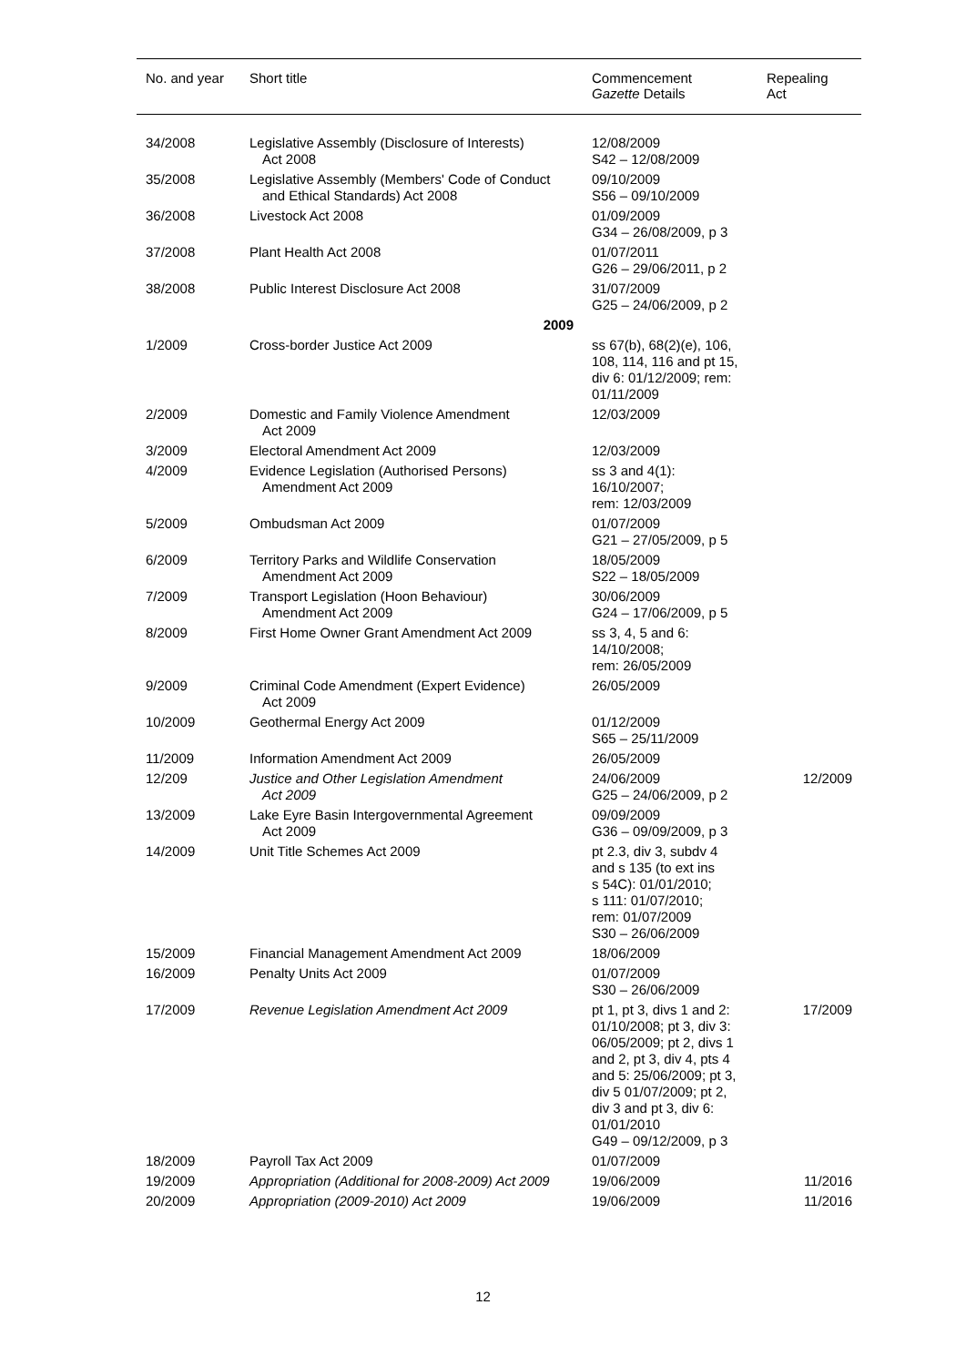| No. and year | Short title | Commencement Gazette Details | Repealing Act |
| --- | --- | --- | --- |
| 34/2008 | Legislative Assembly (Disclosure of Interests) Act 2008 | 12/08/2009 S42 – 12/08/2009 | |
| 35/2008 | Legislative Assembly (Members' Code of Conduct and Ethical Standards) Act 2008 | 09/10/2009 S56 – 09/10/2009 | |
| 36/2008 | Livestock Act 2008 | 01/09/2009 G34 – 26/08/2009, p 3 | |
| 37/2008 | Plant Health Act 2008 | 01/07/2011 G26 – 29/06/2011, p 2 | |
| 38/2008 | Public Interest Disclosure Act 2008 | 31/07/2009 G25 – 24/06/2009, p 2 | |
| | 2009 | | |
| 1/2009 | Cross-border Justice Act 2009 | ss 67(b), 68(2)(e), 106, 108, 114, 116 and pt 15, div 6: 01/12/2009; rem: 01/11/2009 | |
| 2/2009 | Domestic and Family Violence Amendment Act 2009 | 12/03/2009 | |
| 3/2009 | Electoral Amendment Act 2009 | 12/03/2009 | |
| 4/2009 | Evidence Legislation (Authorised Persons) Amendment Act 2009 | ss 3 and 4(1): 16/10/2007; rem: 12/03/2009 | |
| 5/2009 | Ombudsman Act 2009 | 01/07/2009 G21 – 27/05/2009, p 5 | |
| 6/2009 | Territory Parks and Wildlife Conservation Amendment Act 2009 | 18/05/2009 S22 – 18/05/2009 | |
| 7/2009 | Transport Legislation (Hoon Behaviour) Amendment Act 2009 | 30/06/2009 G24 – 17/06/2009, p 5 | |
| 8/2009 | First Home Owner Grant Amendment Act 2009 | ss 3, 4, 5 and 6: 14/10/2008; rem: 26/05/2009 | |
| 9/2009 | Criminal Code Amendment (Expert Evidence) Act 2009 | 26/05/2009 | |
| 10/2009 | Geothermal Energy Act 2009 | 01/12/2009 S65 – 25/11/2009 | |
| 11/2009 | Information Amendment Act 2009 | 26/05/2009 | |
| 12/209 | Justice and Other Legislation Amendment Act 2009 | 24/06/2009 G25 – 24/06/2009, p 2 | 12/2009 |
| 13/2009 | Lake Eyre Basin Intergovernmental Agreement Act 2009 | 09/09/2009 G36 – 09/09/2009, p 3 | |
| 14/2009 | Unit Title Schemes Act 2009 | pt 2.3, div 3, subdv 4 and s 135 (to ext ins s 54C): 01/01/2010; s 111: 01/07/2010; rem: 01/07/2009 S30 – 26/06/2009 | |
| 15/2009 | Financial Management Amendment Act 2009 | 18/06/2009 | |
| 16/2009 | Penalty Units Act 2009 | 01/07/2009 S30 – 26/06/2009 | |
| 17/2009 | Revenue Legislation Amendment Act 2009 | pt 1, pt 3, divs 1 and 2: 01/10/2008; pt 3, div 3: 06/05/2009; pt 2, divs 1 and 2, pt 3, div 4, pts 4 and 5: 25/06/2009; pt 3, div 5 01/07/2009; pt 2, div 3 and pt 3, div 6: 01/01/2010 G49 – 09/12/2009, p 3 | 17/2009 |
| 18/2009 | Payroll Tax Act 2009 | 01/07/2009 | |
| 19/2009 | Appropriation (Additional for 2008-2009) Act 2009 | 19/06/2009 | 11/2016 |
| 20/2009 | Appropriation (2009-2010) Act 2009 | 19/06/2009 | 11/2016 |
12